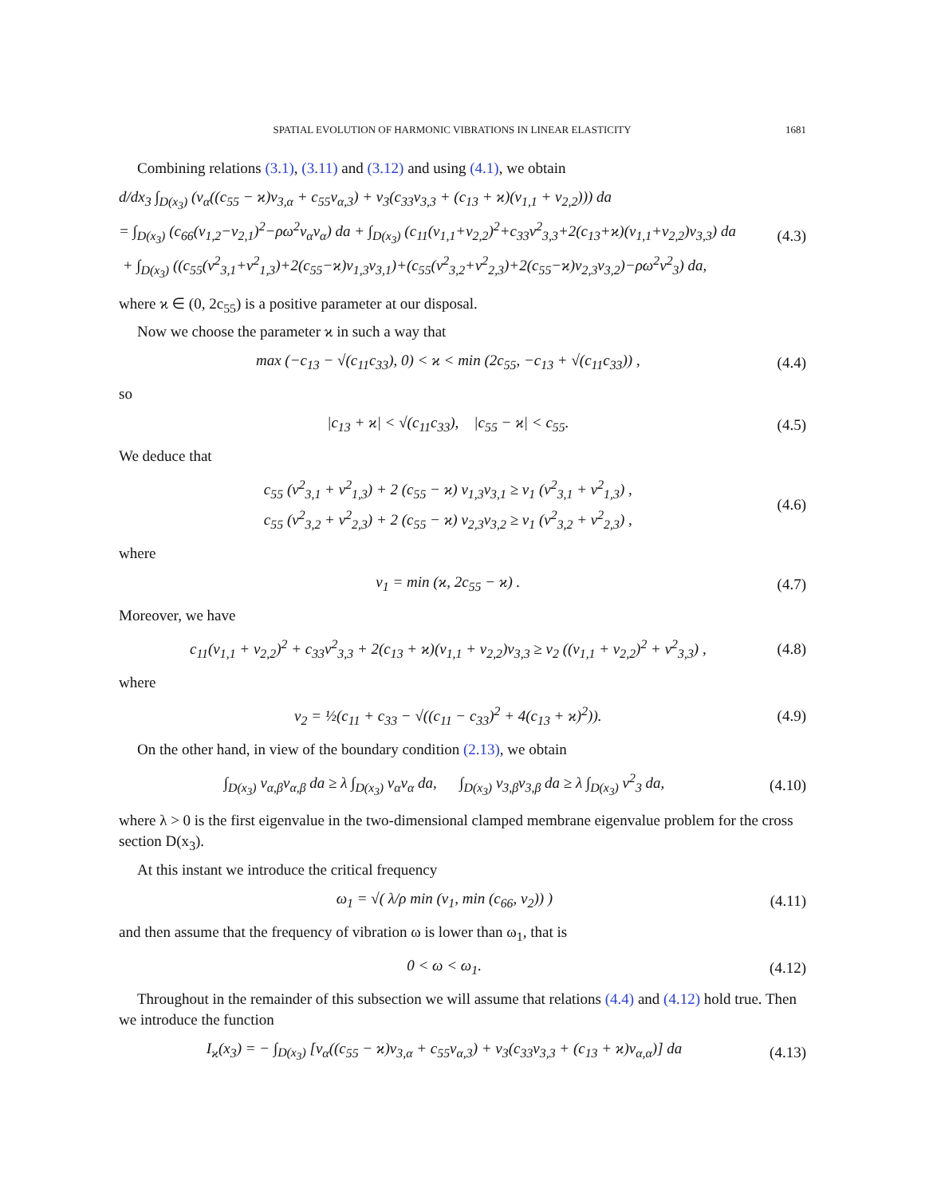SPATIAL EVOLUTION OF HARMONIC VIBRATIONS IN LINEAR ELASTICITY 1681
Combining relations (3.1), (3.11) and (3.12) and using (4.1), we obtain
d/dx<sub>3</sub> ∫<sub>D(x<sub>3</sub>)</sub> (v<sub>α</sub>((c<sub>55</sub> − ϰ)v<sub>3,α</sub> + c<sub>55</sub>v<sub>α,3</sub>) + v<sub>3</sub>(c<sub>33</sub>v<sub>3,3</sub> + (c<sub>13</sub> + ϰ)(v<sub>1,1</sub> + v<sub>2,2</sub>))) da
= ∫<sub>D(x<sub>3</sub>)</sub> (c<sub>66</sub>(v<sub>1,2</sub>−v<sub>2,1</sub>)<sup>2</sup>−ρω<sup>2</sup>v<sub>α</sub>v<sub>α</sub>) da + ∫<sub>D(x<sub>3</sub>)</sub> (c<sub>11</sub>(v<sub>1,1</sub>+v<sub>2,2</sub>)<sup>2</sup>+c<sub>33</sub>v<sup>2</sup><sub>3,3</sub>+2(c<sub>13</sub>+ϰ)(v<sub>1,1</sub>+v<sub>2,2</sub>)v<sub>3,3</sub>) da
+ ∫<sub>D(x<sub>3</sub>)</sub> ((c<sub>55</sub>(v<sup>2</sup><sub>3,1</sub>+v<sup>2</sup><sub>1,3</sub>)+2(c<sub>55</sub>−ϰ)v<sub>1,3</sub>v<sub>3,1</sub>)+(c<sub>55</sub>(v<sup>2</sup><sub>3,2</sub>+v<sup>2</sup><sub>2,3</sub>)+2(c<sub>55</sub>−ϰ)v<sub>2,3</sub>v<sub>3,2</sub>)−ρω<sup>2</sup>v<sup>2</sup><sub>3</sub>) da,
(4.3)
where ϰ ∈ (0, 2c<sub>55</sub>) is a positive parameter at our disposal.
Now we choose the parameter ϰ in such a way that
max (−c<sub>13</sub> − √(c<sub>11</sub>c<sub>33</sub>), 0) < ϰ < min (2c<sub>55</sub>, −c<sub>13</sub> + √(c<sub>11</sub>c<sub>33</sub>)) ,
(4.4)
so
|c<sub>13</sub> + ϰ| < √(c<sub>11</sub>c<sub>33</sub>), |c<sub>55</sub> − ϰ| < c<sub>55</sub>.
(4.5)
We deduce that
c<sub>55</sub> (v<sup>2</sup><sub>3,1</sub> + v<sup>2</sup><sub>1,3</sub>) + 2 (c<sub>55</sub> − ϰ) v<sub>1,3</sub>v<sub>3,1</sub> ≥ ν<sub>1</sub> (v<sup>2</sup><sub>3,1</sub> + v<sup>2</sup><sub>1,3</sub>) ,
c<sub>55</sub> (v<sup>2</sup><sub>3,2</sub> + v<sup>2</sup><sub>2,3</sub>) + 2 (c<sub>55</sub> − ϰ) v<sub>2,3</sub>v<sub>3,2</sub> ≥ ν<sub>1</sub> (v<sup>2</sup><sub>3,2</sub> + v<sup>2</sup><sub>2,3</sub>) ,
(4.6)
where
ν<sub>1</sub> = min (ϰ, 2c<sub>55</sub> − ϰ) . (4.7)
Moreover, we have
c<sub>11</sub>(v<sub>1,1</sub> + v<sub>2,2</sub>)<sup>2</sup> + c<sub>33</sub>v<sup>2</sup><sub>3,3</sub> + 2(c<sub>13</sub> + ϰ)(v<sub>1,1</sub> + v<sub>2,2</sub>)v<sub>3,3</sub> ≥ ν<sub>2</sub> ((v<sub>1,1</sub> + v<sub>2,2</sub>)<sup>2</sup> + v<sup>2</sup><sub>3,3</sub>) ,
(4.8)
where
ν<sub>2</sub> = ½(c<sub>11</sub> + c<sub>33</sub> − √((c<sub>11</sub> − c<sub>33</sub>)<sup>2</sup> + 4(c<sub>13</sub> + ϰ)<sup>2</sup>)).
(4.9)
On the other hand, in view of the boundary condition (2.13), we obtain
∫<sub>D(x<sub>3</sub>)</sub> v<sub>α,β</sub>v<sub>α,β</sub> da ≥ λ ∫<sub>D(x<sub>3</sub>)</sub> v<sub>α</sub>v<sub>α</sub> da, ∫<sub>D(x<sub>3</sub>)</sub> v<sub>3,β</sub>v<sub>3,β</sub> da ≥ λ ∫<sub>D(x<sub>3</sub>)</sub> v<sup>2</sup><sub>3</sub> da,
(4.10)
where λ > 0 is the first eigenvalue in the two-dimensional clamped membrane eigenvalue problem for the cross section D(x<sub>3</sub>).
At this instant we introduce the critical frequency
ω<sub>1</sub> = √( λ/ρ min (ν<sub>1</sub>, min (c<sub>66</sub>, ν<sub>2</sub>)) )
(4.11)
and then assume that the frequency of vibration ω is lower than ω<sub>1</sub>, that is
0 < ω < ω<sub>1</sub>. (4.12)
Throughout in the remainder of this subsection we will assume that relations (4.4) and (4.12) hold true. Then we introduce the function
I<sub>ϰ</sub>(x<sub>3</sub>) = − ∫<sub>D(x<sub>3</sub>)</sub> [v<sub>α</sub>((c<sub>55</sub> − ϰ)v<sub>3,α</sub> + c<sub>55</sub>v<sub>α,3</sub>) + v<sub>3</sub>(c<sub>33</sub>v<sub>3,3</sub> + (c<sub>13</sub> + ϰ)v<sub>α,α</sub>)] da
(4.13)